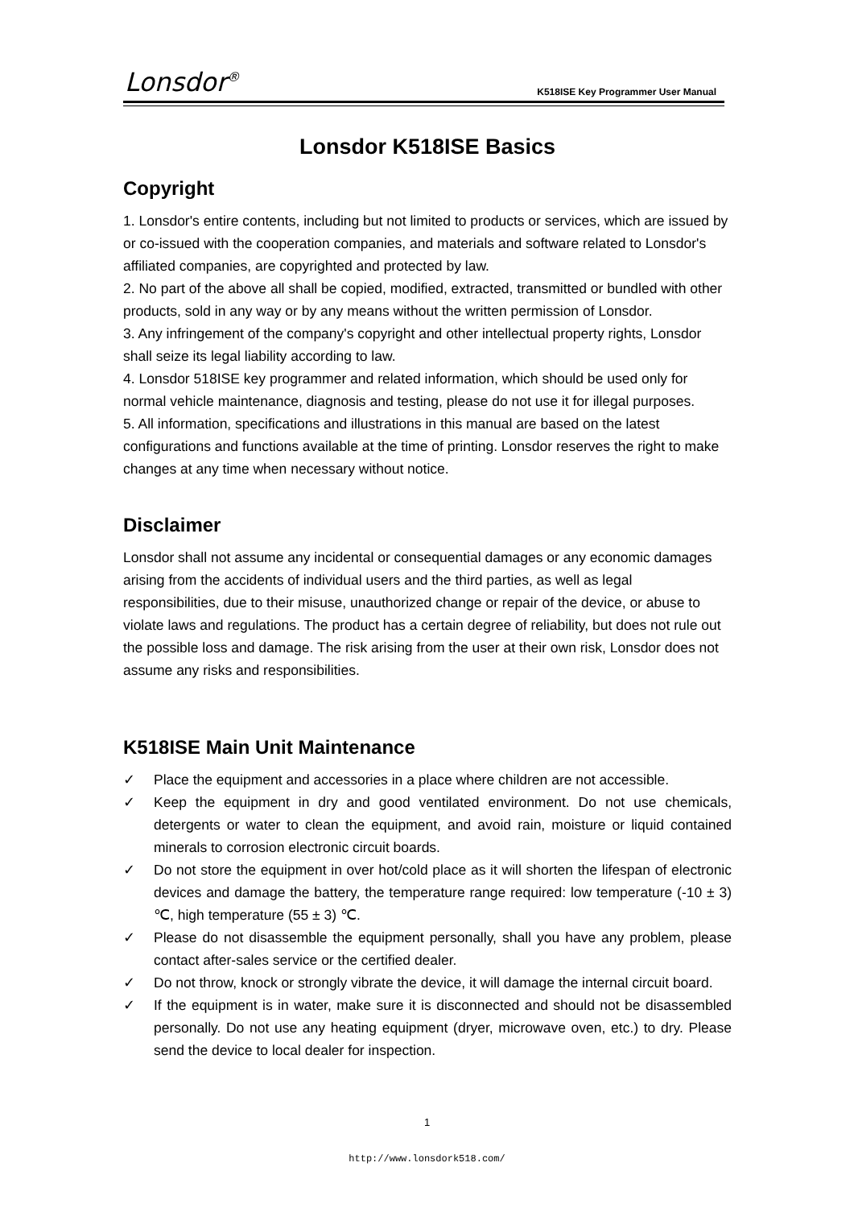Lonsdor<sup>®</sup>
K518ISE Key Programmer User Manual
Lonsdor K518ISE Basics
Copyright
1. Lonsdor's entire contents, including but not limited to products or services, which are issued by or co-issued with the cooperation companies, and materials and software related to Lonsdor's affiliated companies, are copyrighted and protected by law.
2. No part of the above all shall be copied, modified, extracted, transmitted or bundled with other products, sold in any way or by any means without the written permission of Lonsdor.
3. Any infringement of the company's copyright and other intellectual property rights, Lonsdor shall seize its legal liability according to law.
4. Lonsdor 518ISE key programmer and related information, which should be used only for normal vehicle maintenance, diagnosis and testing, please do not use it for illegal purposes.
5. All information, specifications and illustrations in this manual are based on the latest configurations and functions available at the time of printing. Lonsdor reserves the right to make changes at any time when necessary without notice.
Disclaimer
Lonsdor shall not assume any incidental or consequential damages or any economic damages arising from the accidents of individual users and the third parties, as well as legal responsibilities, due to their misuse, unauthorized change or repair of the device, or abuse to violate laws and regulations. The product has a certain degree of reliability, but does not rule out the possible loss and damage. The risk arising from the user at their own risk, Lonsdor does not assume any risks and responsibilities.
K518ISE Main Unit Maintenance
✓ Place the equipment and accessories in a place where children are not accessible.
✓ Keep the equipment in dry and good ventilated environment. Do not use chemicals, detergents or water to clean the equipment, and avoid rain, moisture or liquid contained minerals to corrosion electronic circuit boards.
✓ Do not store the equipment in over hot/cold place as it will shorten the lifespan of electronic devices and damage the battery, the temperature range required: low temperature (-10 ± 3) ℃, high temperature (55 ± 3) ℃.
✓ Please do not disassemble the equipment personally, shall you have any problem, please contact after-sales service or the certified dealer.
✓ Do not throw, knock or strongly vibrate the device, it will damage the internal circuit board.
✓ If the equipment is in water, make sure it is disconnected and should not be disassembled personally. Do not use any heating equipment (dryer, microwave oven, etc.) to dry. Please send the device to local dealer for inspection.
1
http://www.lonsdork518.com/